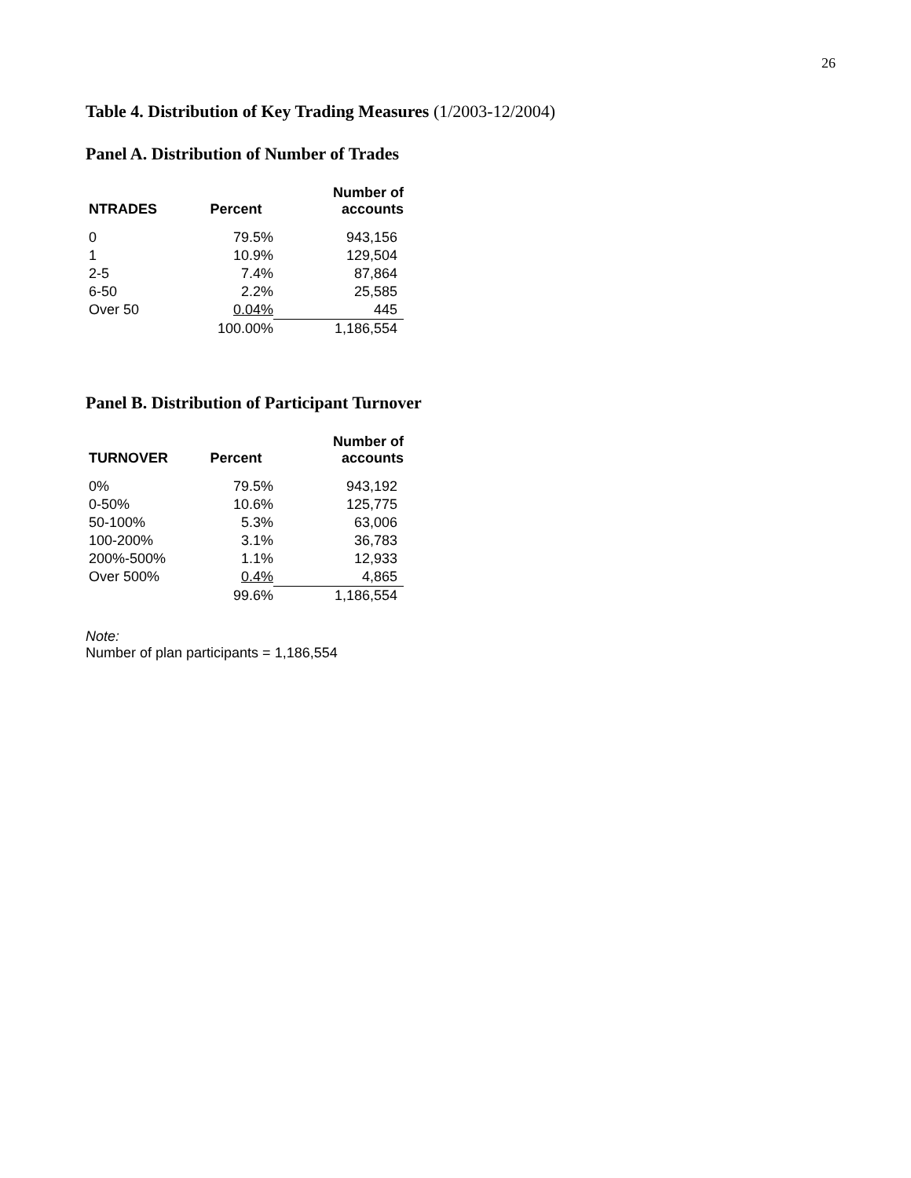26
Table 4. Distribution of Key Trading Measures (1/2003-12/2004)
Panel A. Distribution of Number of Trades
| NTRADES | Percent | Number of accounts |
| --- | --- | --- |
| 0 | 79.5% | 943,156 |
| 1 | 10.9% | 129,504 |
| 2-5 | 7.4% | 87,864 |
| 6-50 | 2.2% | 25,585 |
| Over 50 | 0.04% | 445 |
| | 100.00% | 1,186,554 |
Panel B. Distribution of Participant Turnover
| TURNOVER | Percent | Number of accounts |
| --- | --- | --- |
| 0% | 79.5% | 943,192 |
| 0-50% | 10.6% | 125,775 |
| 50-100% | 5.3% | 63,006 |
| 100-200% | 3.1% | 36,783 |
| 200%-500% | 1.1% | 12,933 |
| Over 500% | 0.4% | 4,865 |
| | 99.6% | 1,186,554 |
Note:
Number of plan participants = 1,186,554